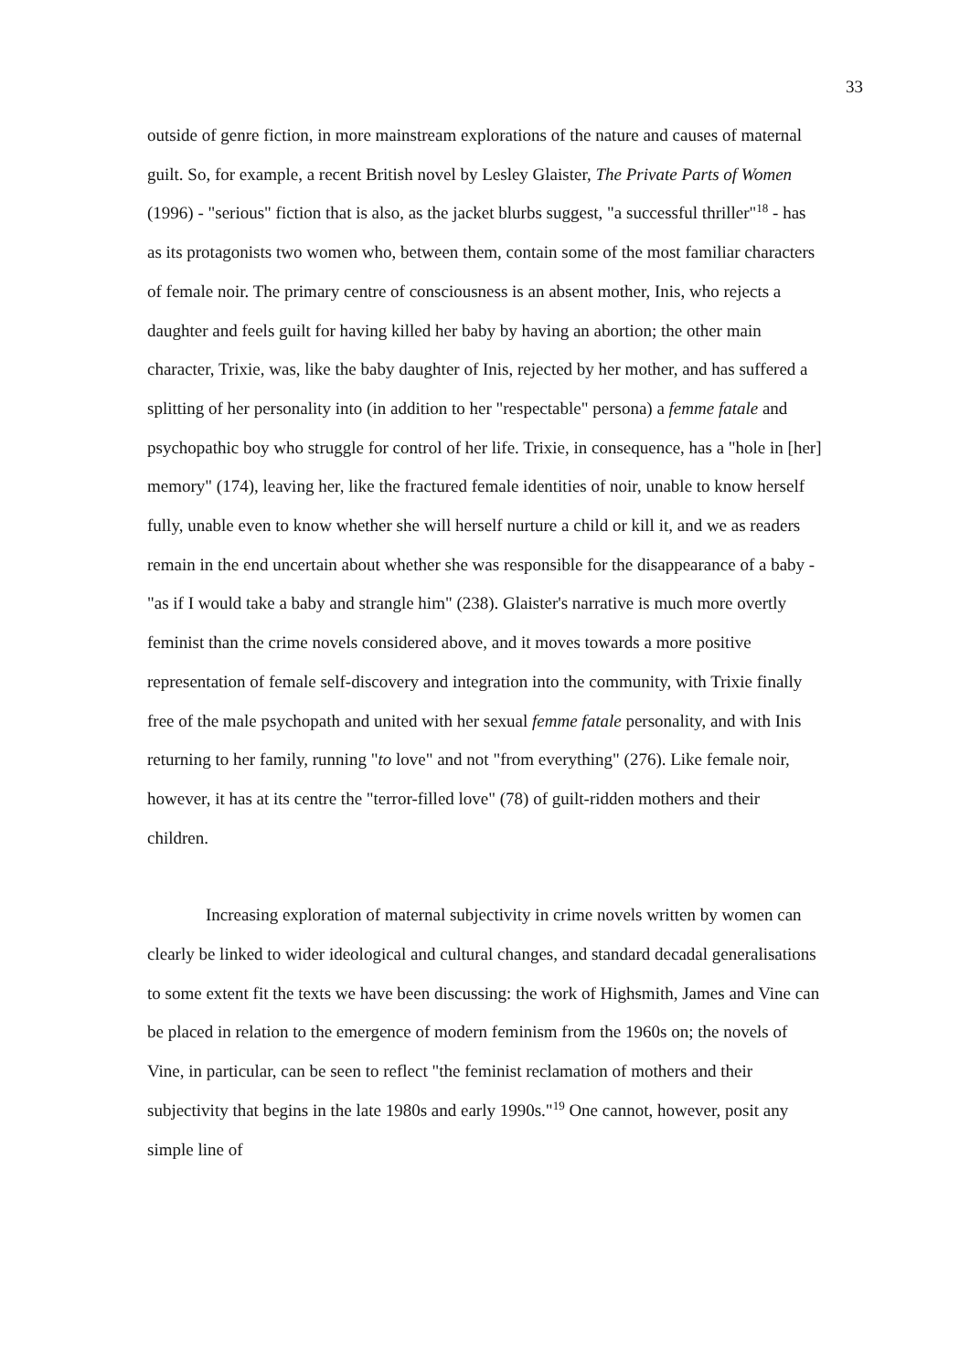33
outside of genre fiction, in more mainstream explorations of the nature and causes of maternal guilt. So, for example, a recent British novel by Lesley Glaister, The Private Parts of Women (1996) - "serious" fiction that is also, as the jacket blurbs suggest, "a successful thriller"<sup>18</sup> - has as its protagonists two women who, between them, contain some of the most familiar characters of female noir. The primary centre of consciousness is an absent mother, Inis, who rejects a daughter and feels guilt for having killed her baby by having an abortion; the other main character, Trixie, was, like the baby daughter of Inis, rejected by her mother, and has suffered a splitting of her personality into (in addition to her "respectable" persona) a femme fatale and psychopathic boy who struggle for control of her life. Trixie, in consequence, has a "hole in [her] memory" (174), leaving her, like the fractured female identities of noir, unable to know herself fully, unable even to know whether she will herself nurture a child or kill it, and we as readers remain in the end uncertain about whether she was responsible for the disappearance of a baby - "as if I would take a baby and strangle him" (238). Glaister's narrative is much more overtly feminist than the crime novels considered above, and it moves towards a more positive representation of female self-discovery and integration into the community, with Trixie finally free of the male psychopath and united with her sexual femme fatale personality, and with Inis returning to her family, running "to love" and not "from everything" (276). Like female noir, however, it has at its centre the "terror-filled love" (78) of guilt-ridden mothers and their children.
Increasing exploration of maternal subjectivity in crime novels written by women can clearly be linked to wider ideological and cultural changes, and standard decadal generalisations to some extent fit the texts we have been discussing: the work of Highsmith, James and Vine can be placed in relation to the emergence of modern feminism from the 1960s on; the novels of Vine, in particular, can be seen to reflect "the feminist reclamation of mothers and their subjectivity that begins in the late 1980s and early 1990s."<sup>19</sup> One cannot, however, posit any simple line of